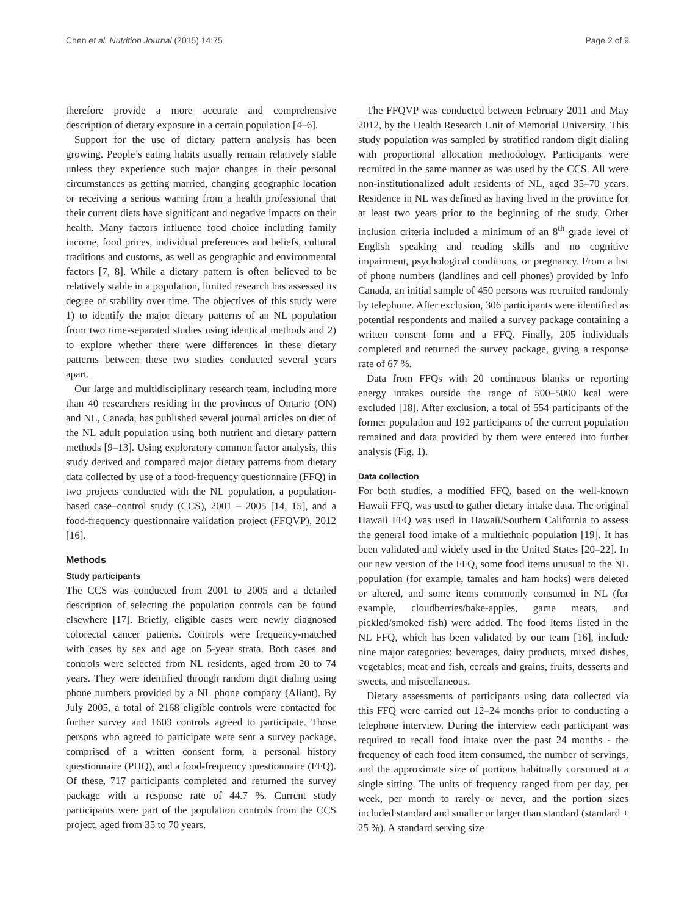Chen et al. Nutrition Journal (2015) 14:75 Page 2 of 9
therefore provide a more accurate and comprehensive description of dietary exposure in a certain population [4–6].
Support for the use of dietary pattern analysis has been growing. People’s eating habits usually remain relatively stable unless they experience such major changes in their personal circumstances as getting married, changing geographic location or receiving a serious warning from a health professional that their current diets have significant and negative impacts on their health. Many factors influence food choice including family income, food prices, individual preferences and beliefs, cultural traditions and customs, as well as geographic and environmental factors [7, 8]. While a dietary pattern is often believed to be relatively stable in a population, limited research has assessed its degree of stability over time. The objectives of this study were 1) to identify the major dietary patterns of an NL population from two time-separated studies using identical methods and 2) to explore whether there were differences in these dietary patterns between these two studies conducted several years apart.
Our large and multidisciplinary research team, including more than 40 researchers residing in the provinces of Ontario (ON) and NL, Canada, has published several journal articles on diet of the NL adult population using both nutrient and dietary pattern methods [9–13]. Using exploratory common factor analysis, this study derived and compared major dietary patterns from dietary data collected by use of a food-frequency questionnaire (FFQ) in two projects conducted with the NL population, a population-based case–control study (CCS), 2001 – 2005 [14, 15], and a food-frequency questionnaire validation project (FFQVP), 2012 [16].
Methods
Study participants
The CCS was conducted from 2001 to 2005 and a detailed description of selecting the population controls can be found elsewhere [17]. Briefly, eligible cases were newly diagnosed colorectal cancer patients. Controls were frequency-matched with cases by sex and age on 5-year strata. Both cases and controls were selected from NL residents, aged from 20 to 74 years. They were identified through random digit dialing using phone numbers provided by a NL phone company (Aliant). By July 2005, a total of 2168 eligible controls were contacted for further survey and 1603 controls agreed to participate. Those persons who agreed to participate were sent a survey package, comprised of a written consent form, a personal history questionnaire (PHQ), and a food-frequency questionnaire (FFQ). Of these, 717 participants completed and returned the survey package with a response rate of 44.7 %. Current study participants were part of the population controls from the CCS project, aged from 35 to 70 years.
The FFQVP was conducted between February 2011 and May 2012, by the Health Research Unit of Memorial University. This study population was sampled by stratified random digit dialing with proportional allocation methodology. Participants were recruited in the same manner as was used by the CCS. All were non-institutionalized adult residents of NL, aged 35–70 years. Residence in NL was defined as having lived in the province for at least two years prior to the beginning of the study. Other inclusion criteria included a minimum of an 8<sup>th</sup> grade level of English speaking and reading skills and no cognitive impairment, psychological conditions, or pregnancy. From a list of phone numbers (landlines and cell phones) provided by Info Canada, an initial sample of 450 persons was recruited randomly by telephone. After exclusion, 306 participants were identified as potential respondents and mailed a survey package containing a written consent form and a FFQ. Finally, 205 individuals completed and returned the survey package, giving a response rate of 67 %.
Data from FFQs with 20 continuous blanks or reporting energy intakes outside the range of 500–5000 kcal were excluded [18]. After exclusion, a total of 554 participants of the former population and 192 participants of the current population remained and data provided by them were entered into further analysis (Fig. 1).
Data collection
For both studies, a modified FFQ, based on the well-known Hawaii FFQ, was used to gather dietary intake data. The original Hawaii FFQ was used in Hawaii/Southern California to assess the general food intake of a multiethnic population [19]. It has been validated and widely used in the United States [20–22]. In our new version of the FFQ, some food items unusual to the NL population (for example, tamales and ham hocks) were deleted or altered, and some items commonly consumed in NL (for example, cloudberries/bake-apples, game meats, and pickled/smoked fish) were added. The food items listed in the NL FFQ, which has been validated by our team [16], include nine major categories: beverages, dairy products, mixed dishes, vegetables, meat and fish, cereals and grains, fruits, desserts and sweets, and miscellaneous.
Dietary assessments of participants using data collected via this FFQ were carried out 12–24 months prior to conducting a telephone interview. During the interview each participant was required to recall food intake over the past 24 months - the frequency of each food item consumed, the number of servings, and the approximate size of portions habitually consumed at a single sitting. The units of frequency ranged from per day, per week, per month to rarely or never, and the portion sizes included standard and smaller or larger than standard (standard ± 25 %). A standard serving size